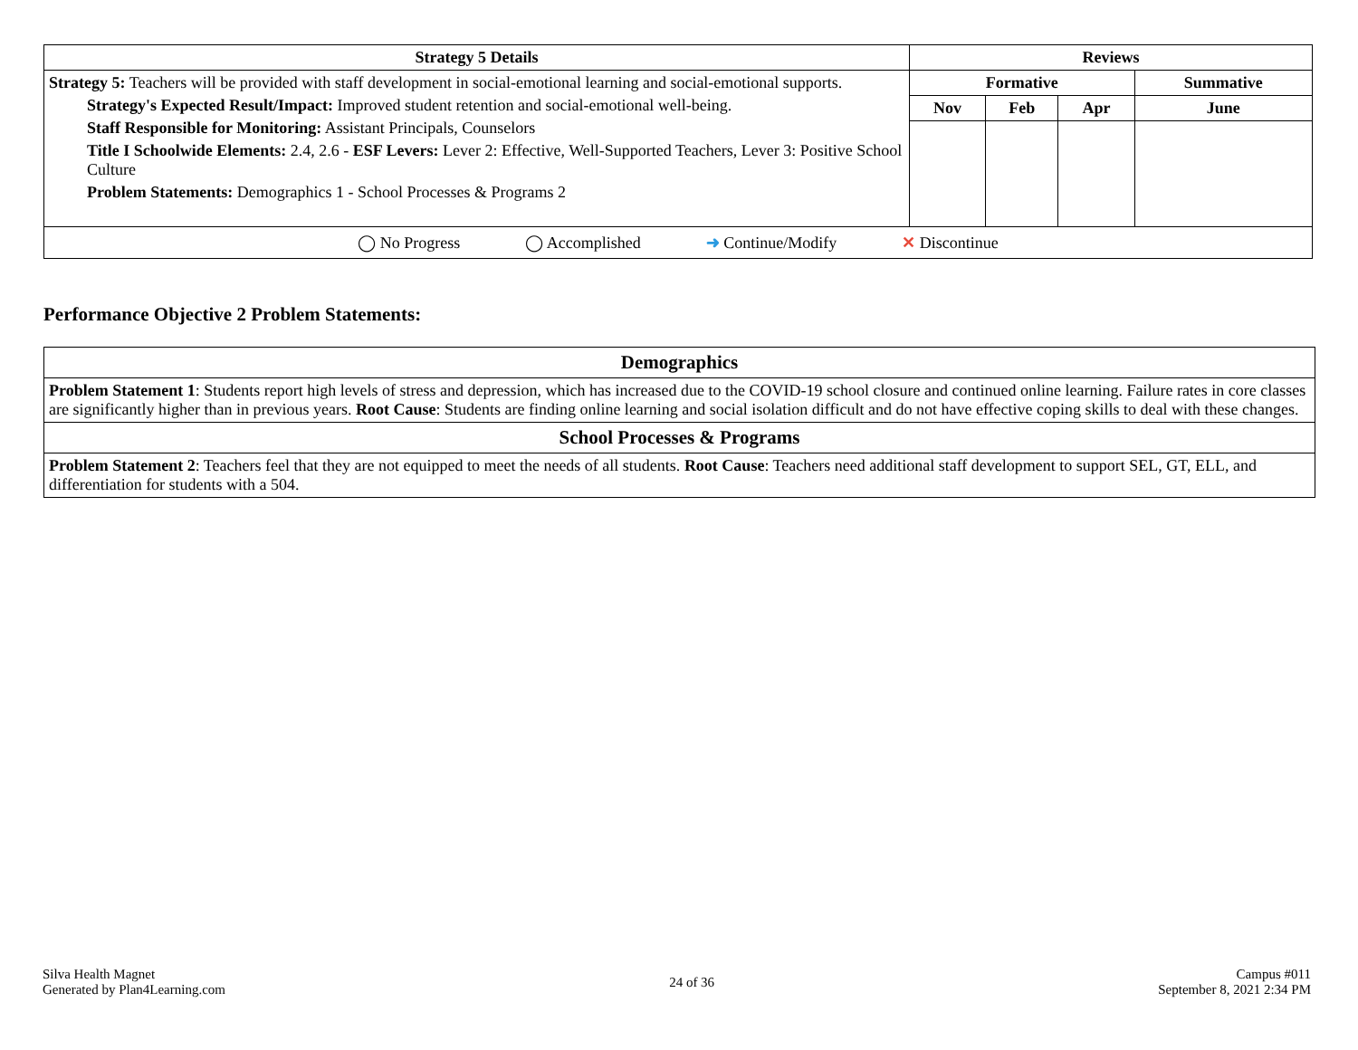| Strategy 5 Details | Reviews | | | |
| --- | --- | --- | --- | --- |
| Strategy 5: Teachers will be provided with staff development in social-emotional learning and social-emotional supports. Strategy's Expected Result/Impact: Improved student retention and social-emotional well-being. Staff Responsible for Monitoring: Assistant Principals, Counselors Title I Schoolwide Elements: 2.4, 2.6 - ESF Levers: Lever 2: Effective, Well-Supported Teachers, Lever 3: Positive School Culture Problem Statements: Demographics 1 - School Processes & Programs 2 | Formative | | | Summative |
| | Nov | Feb | Apr | June |
| ◯ No Progress ◯ Accomplished ➜ Continue/Modify ✕ Discontinue | | | | |
Performance Objective 2 Problem Statements:
| Demographics |
| --- |
| Problem Statement 1 : Students report high levels of stress and depression, which has increased due to the COVID-19 school closure and continued online learning. Failure rates in core classes are significantly higher than in previous years. Root Cause : Students are finding online learning and social isolation difficult and do not have effective coping skills to deal with these changes. |
| School Processes & Programs |
| Problem Statement 2 : Teachers feel that they are not equipped to meet the needs of all students. Root Cause : Teachers need additional staff development to support SEL, GT, ELL, and differentiation for students with a 504. |
Silva Health Magnet
Generated by Plan4Learning.com
24 of 36
Campus #011
September 8, 2021 2:34 PM